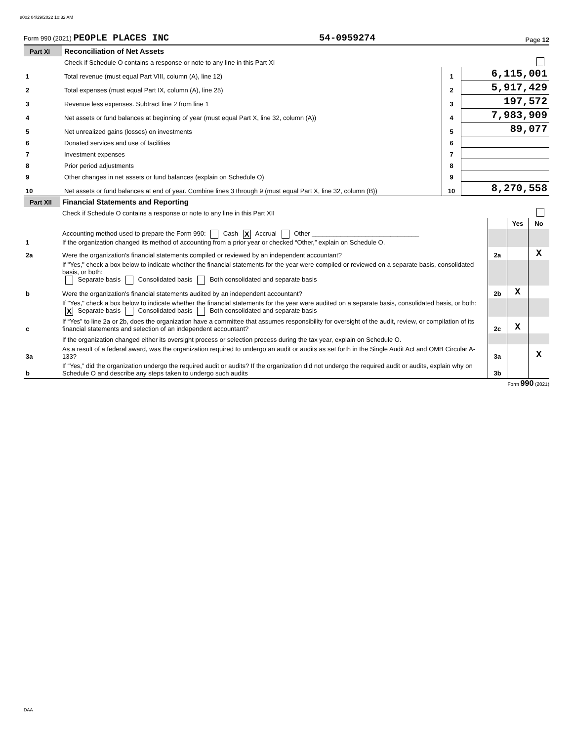8002 04/29/2022 10:32 AM
Form 990 (2021) PEOPLE PLACES INC 54-0959274 Page 12
| Part XI | Reconciliation of Net Assets | | |
| | Check if Schedule O contains a response or note to any line in this Part XI | | |
| 1 | Total revenue (must equal Part VIII, column (A), line 12) | 1 | 6,115,001 |
| 2 | Total expenses (must equal Part IX, column (A), line 25) | 2 | 5,917,429 |
| 3 | Revenue less expenses. Subtract line 2 from line 1 | 3 | 197,572 |
| 4 | Net assets or fund balances at beginning of year (must equal Part X, line 32, column (A)) | 4 | 7,983,909 |
| 5 | Net unrealized gains (losses) on investments | 5 | 89,077 |
| 6 | Donated services and use of facilities | 6 | |
| 7 | Investment expenses | 7 | |
| 8 | Prior period adjustments | 8 | |
| 9 | Other changes in net assets or fund balances (explain on Schedule O) | 9 | |
| 10 | Net assets or fund balances at end of year. Combine lines 3 through 9 (must equal Part X, line 32, column (B)) | 10 | 8,270,558 |
| Part XII | Financial Statements and Reporting | | | |
| | Check if Schedule O contains a response or note to any line in this Part XII | | | |
| | | | Yes | No |
| 1 | Accounting method used to prepare the Form 990: Cash X Accrual Other ______________________________ If the organization changed its method of accounting from a prior year or checked “Other,” explain on Schedule O. | | | |
| 2a | Were the organization's financial statements compiled or reviewed by an independent accountant? | 2a | | X |
| | If "Yes," check a box below to indicate whether the financial statements for the year were compiled or reviewed on a separate basis, consolidated basis, or both: Separate basis Consolidated basis Both consolidated and separate basis | | | |
| b | Were the organization's financial statements audited by an independent accountant? | 2b | X | |
| | If "Yes," check a box below to indicate whether the financial statements for the year were audited on a separate basis, consolidated basis, or both: X Separate basis Consolidated basis Both consolidated and separate basis | | | |
| c | If “Yes” to line 2a or 2b, does the organization have a committee that assumes responsibility for oversight of the audit, review, or compilation of its financial statements and selection of an independent accountant? | 2c | X | |
| | If the organization changed either its oversight process or selection process during the tax year, explain on Schedule O. | | | |
| 3a | As a result of a federal award, was the organization required to undergo an audit or audits as set forth in the Single Audit Act and OMB Circular A-133? | 3a | | X |
| b | If “Yes,” did the organization undergo the required audit or audits? If the organization did not undergo the required audit or audits, explain why on Schedule O and describe any steps taken to undergo such audits | 3b | | |
Form 990 (2021)
DAA